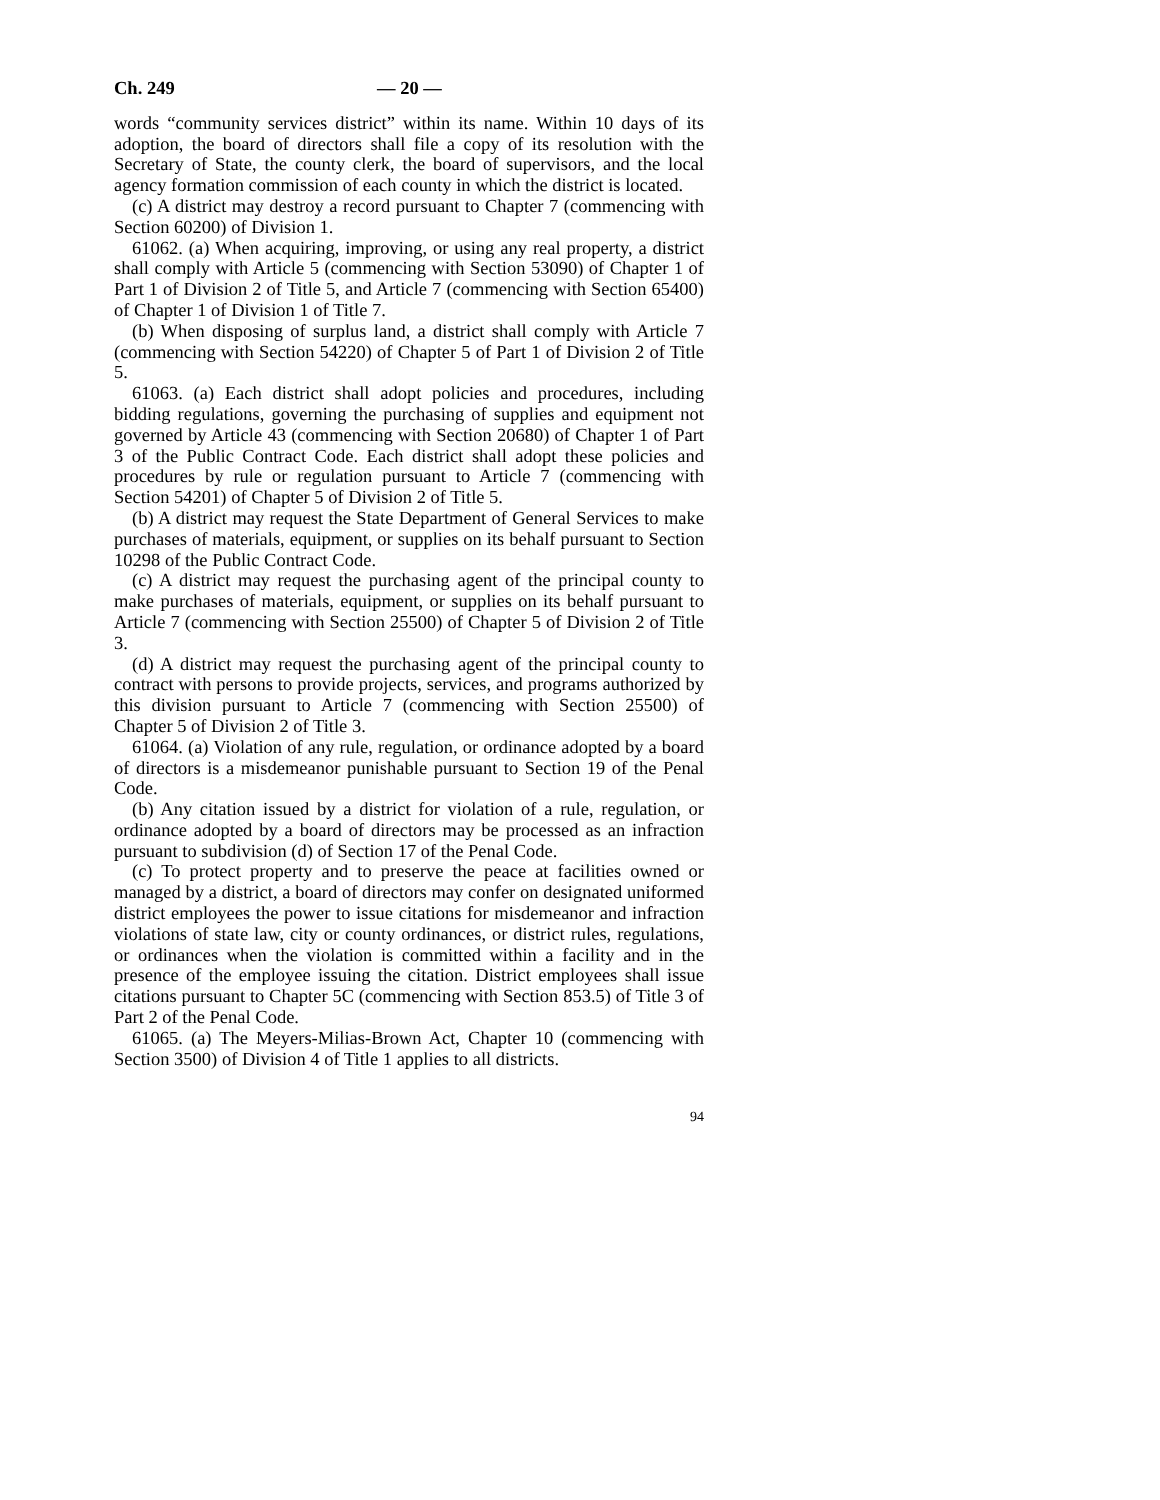Ch. 249 — 20 —
words “community services district” within its name. Within 10 days of its adoption, the board of directors shall file a copy of its resolution with the Secretary of State, the county clerk, the board of supervisors, and the local agency formation commission of each county in which the district is located.
(c) A district may destroy a record pursuant to Chapter 7 (commencing with Section 60200) of Division 1.
61062. (a) When acquiring, improving, or using any real property, a district shall comply with Article 5 (commencing with Section 53090) of Chapter 1 of Part 1 of Division 2 of Title 5, and Article 7 (commencing with Section 65400) of Chapter 1 of Division 1 of Title 7.
(b) When disposing of surplus land, a district shall comply with Article 7 (commencing with Section 54220) of Chapter 5 of Part 1 of Division 2 of Title 5.
61063. (a) Each district shall adopt policies and procedures, including bidding regulations, governing the purchasing of supplies and equipment not governed by Article 43 (commencing with Section 20680) of Chapter 1 of Part 3 of the Public Contract Code. Each district shall adopt these policies and procedures by rule or regulation pursuant to Article 7 (commencing with Section 54201) of Chapter 5 of Division 2 of Title 5.
(b) A district may request the State Department of General Services to make purchases of materials, equipment, or supplies on its behalf pursuant to Section 10298 of the Public Contract Code.
(c) A district may request the purchasing agent of the principal county to make purchases of materials, equipment, or supplies on its behalf pursuant to Article 7 (commencing with Section 25500) of Chapter 5 of Division 2 of Title 3.
(d) A district may request the purchasing agent of the principal county to contract with persons to provide projects, services, and programs authorized by this division pursuant to Article 7 (commencing with Section 25500) of Chapter 5 of Division 2 of Title 3.
61064. (a) Violation of any rule, regulation, or ordinance adopted by a board of directors is a misdemeanor punishable pursuant to Section 19 of the Penal Code.
(b) Any citation issued by a district for violation of a rule, regulation, or ordinance adopted by a board of directors may be processed as an infraction pursuant to subdivision (d) of Section 17 of the Penal Code.
(c) To protect property and to preserve the peace at facilities owned or managed by a district, a board of directors may confer on designated uniformed district employees the power to issue citations for misdemeanor and infraction violations of state law, city or county ordinances, or district rules, regulations, or ordinances when the violation is committed within a facility and in the presence of the employee issuing the citation. District employees shall issue citations pursuant to Chapter 5C (commencing with Section 853.5) of Title 3 of Part 2 of the Penal Code.
61065. (a) The Meyers-Milias-Brown Act, Chapter 10 (commencing with Section 3500) of Division 4 of Title 1 applies to all districts.
94